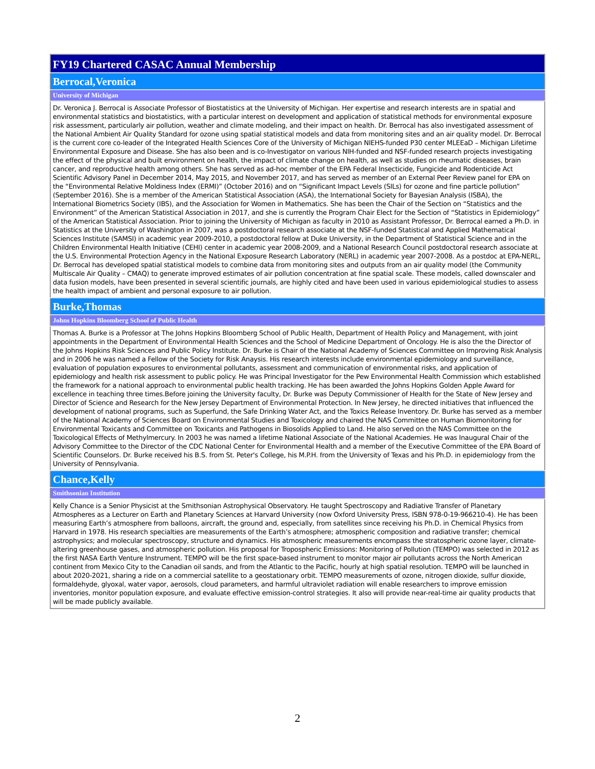| FY19 Chartered CASAC Annual Membership |
| Berrocal,Veronica |
| University of Michigan |
| Dr. Veronica J. Berrocal is Associate Professor of Biostatistics at the University of Michigan. Her expertise and research interests are in spatial and environmental statistics and biostatistics, with a particular interest on development and application of statistical methods for environmental exposure risk assessment, particularly air pollution, weather and climate modeling, and their impact on health. Dr. Berrocal has also investigated assessment of the National Ambient Air Quality Standard for ozone using spatial statistical models and data from monitoring sites and an air quality model. Dr. Berrocal is the current core co-leader of the Integrated Health Sciences Core of the University of Michigan NIEHS-funded P30 center MLEEaD – Michigan Lifetime Environmental Exposure and Disease. She has also been and is co-Investigator on various NIH-funded and NSF-funded research projects investigating the effect of the physical and built environment on health, the impact of climate change on health, as well as studies on rheumatic diseases, brain cancer, and reproductive health among others. She has served as ad-hoc member of the EPA Federal Insecticide, Fungicide and Rodenticide Act Scientific Advisory Panel in December 2014, May 2015, and November 2017, and has served as member of an External Peer Review panel for EPA on the “Environmental Relative Moldiness Index (ERMI)” (October 2016) and on “Significant Impact Levels (SILs) for ozone and fine particle pollution” (September 2016). She is a member of the American Statistical Association (ASA), the International Society for Bayesian Analysis (ISBA), the International Biometrics Society (IBS), and the Association for Women in Mathematics. She has been the Chair of the Section on “Statistics and the Environment” of the American Statistical Association in 2017, and she is currently the Program Chair Elect for the Section of “Statistics in Epidemiology” of the American Statistical Association. Prior to joining the University of Michigan as faculty in 2010 as Assistant Professor, Dr. Berrocal earned a Ph.D. in Statistics at the University of Washington in 2007, was a postdoctoral research associate at the NSF-funded Statistical and Applied Mathematical Sciences Institute (SAMSI) in academic year 2009-2010, a postdoctoral fellow at Duke University, in the Department of Statistical Science and in the Children Environmental Health Initiative (CEHI) center in academic year 2008-2009, and a National Research Council postdoctoral research associate at the U.S. Environmental Protection Agency in the National Exposure Research Laboratory (NERL) in academic year 2007-2008. As a postdoc at EPA-NERL, Dr. Berrocal has developed spatial statistical models to combine data from monitoring sites and outputs from an air quality model (the Community Multiscale Air Quality – CMAQ) to generate improved estimates of air pollution concentration at fine spatial scale. These models, called downscaler and data fusion models, have been presented in several scientific journals, are highly cited and have been used in various epidemiological studies to assess the health impact of ambient and personal exposure to air pollution. |
| Burke,Thomas |
| Johns Hopkins Bloomberg School of Public Health |
| Thomas A. Burke is a Professor at The Johns Hopkins Bloomberg School of Public Health, Department of Health Policy and Management, with joint appointments in the Department of Environmental Health Sciences and the School of Medicine Department of Oncology. He is also the the Director of the Johns Hopkins Risk Sciences and Public Policy Institute. Dr. Burke is Chair of the National Academy of Sciences Committee on Improving Risk Analysis and in 2006 he was named a Fellow of the Society for Risk Anaysis. His research interests include environmental epidemiology and surveillance, evaluation of population exposures to environmental pollutants, assessment and communication of environmental risks, and application of epidemiology and health risk assessment to public policy. He was Principal Investigator for the Pew Environmental Health Commission which established the framework for a national approach to environmental public health tracking. He has been awarded the Johns Hopkins Golden Apple Award for excellence in teaching three times.Before joining the University faculty, Dr. Burke was Deputy Commissioner of Health for the State of New Jersey and Director of Science and Research for the New Jersey Department of Environmental Protection. In New Jersey, he directed initiatives that influenced the development of national programs, such as Superfund, the Safe Drinking Water Act, and the Toxics Release Inventory. Dr. Burke has served as a member of the National Academy of Sciences Board on Environmental Studies and Toxicology and chaired the NAS Committee on Human Biomonitoring for Environmental Toxicants and Committee on Toxicants and Pathogens in Biosolids Applied to Land. He also served on the NAS Committee on the Toxicological Effects of Methylmercury. In 2003 he was named a lifetime National Associate of the National Academies. He was Inaugural Chair of the Advisory Committee to the Director of the CDC National Center for Environmental Health and a member of the Executive Committee of the EPA Board of Scientific Counselors. Dr. Burke received his B.S. from St. Peter's College, his M.P.H. from the University of Texas and his Ph.D. in epidemiology from the University of Pennsylvania. |
| Chance,Kelly |
| Smithsonian Institution |
| Kelly Chance is a Senior Physicist at the Smithsonian Astrophysical Observatory. He taught Spectroscopy and Radiative Transfer of Planetary Atmospheres as a Lecturer on Earth and Planetary Sciences at Harvard University (now Oxford University Press, ISBN 978-0-19-966210-4). He has been measuring Earth’s atmosphere from balloons, aircraft, the ground and, especially, from satellites since receiving his Ph.D. in Chemical Physics from Harvard in 1978. His research specialties are measurements of the Earth’s atmosphere; atmospheric composition and radiative transfer; chemical astrophysics; and molecular spectroscopy, structure and dynamics. His atmospheric measurements encompass the stratospheric ozone layer, climate-altering greenhouse gases, and atmospheric pollution. His proposal for Tropospheric Emissions: Monitoring of Pollution (TEMPO) was selected in 2012 as the first NASA Earth Venture Instrument. TEMPO will be the first space-based instrument to monitor major air pollutants across the North American continent from Mexico City to the Canadian oil sands, and from the Atlantic to the Pacific, hourly at high spatial resolution. TEMPO will be launched in about 2020-2021, sharing a ride on a commercial satellite to a geostationary orbit. TEMPO measurements of ozone, nitrogen dioxide, sulfur dioxide, formaldehyde, glyoxal, water vapor, aerosols, cloud parameters, and harmful ultraviolet radiation will enable researchers to improve emission inventories, monitor population exposure, and evaluate effective emission-control strategies. It also will provide near-real-time air quality products that will be made publicly available. |
2